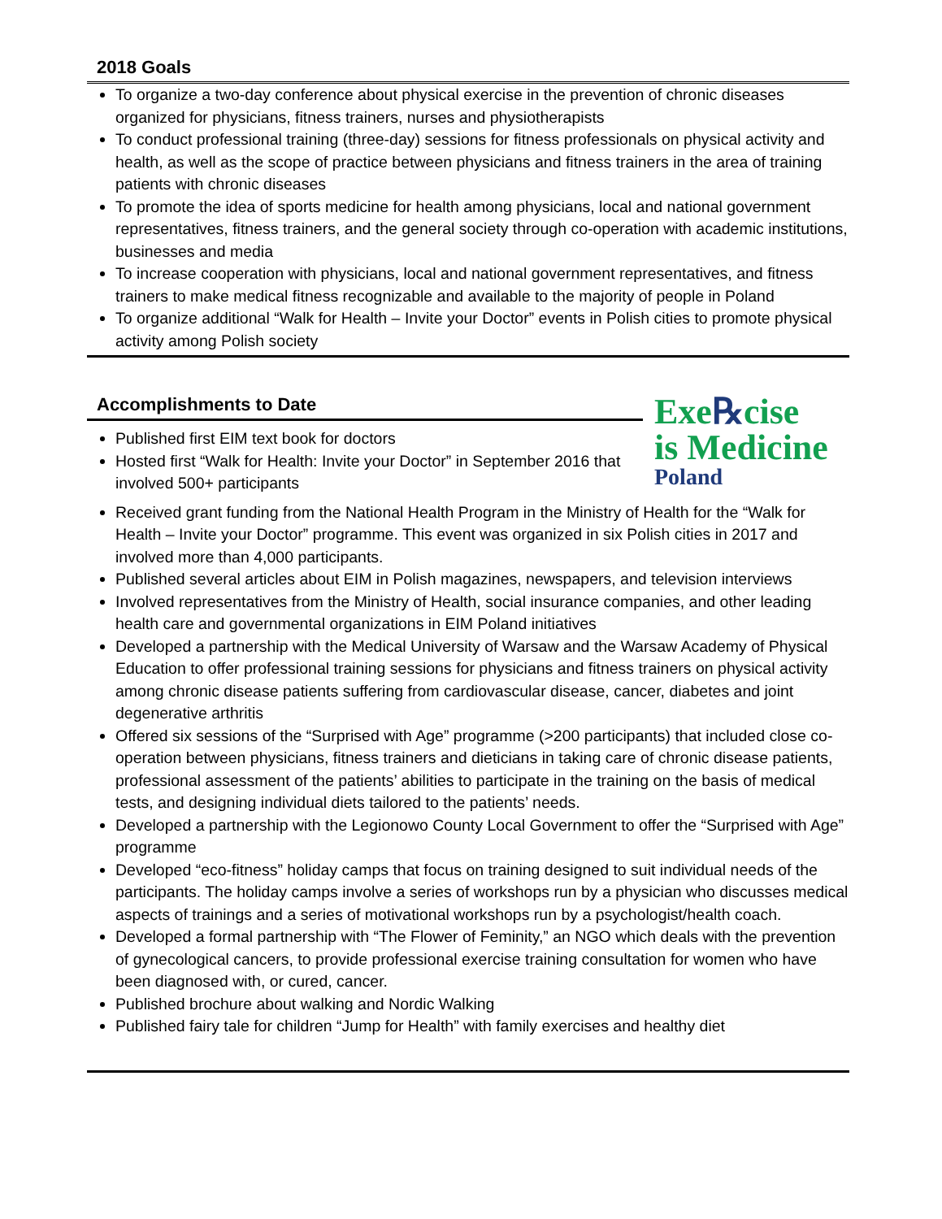2018 Goals
To organize a two-day conference about physical exercise in the prevention of chronic diseases organized for physicians, fitness trainers, nurses and physiotherapists
To conduct professional training (three-day) sessions for fitness professionals on physical activity and health, as well as the scope of practice between physicians and fitness trainers in the area of training patients with chronic diseases
To promote the idea of sports medicine for health among physicians, local and national government representatives, fitness trainers, and the general society through co-operation with academic institutions, businesses and media
To increase cooperation with physicians, local and national government representatives, and fitness trainers to make medical fitness recognizable and available to the majority of people in Poland
To organize additional “Walk for Health – Invite your Doctor” events in Polish cities to promote physical activity among Polish society
Accomplishments to Date
Published first EIM text book for doctors
Hosted first “Walk for Health: Invite your Doctor” in September 2016 that involved 500+ participants
Exe℞cise
is Medicine
Poland
Received grant funding from the National Health Program in the Ministry of Health for the “Walk for Health – Invite your Doctor” programme. This event was organized in six Polish cities in 2017 and involved more than 4,000 participants.
Published several articles about EIM in Polish magazines, newspapers, and television interviews
Involved representatives from the Ministry of Health, social insurance companies, and other leading health care and governmental organizations in EIM Poland initiatives
Developed a partnership with the Medical University of Warsaw and the Warsaw Academy of Physical Education to offer professional training sessions for physicians and fitness trainers on physical activity among chronic disease patients suffering from cardiovascular disease, cancer, diabetes and joint degenerative arthritis
Offered six sessions of the “Surprised with Age” programme (>200 participants) that included close co-operation between physicians, fitness trainers and dieticians in taking care of chronic disease patients, professional assessment of the patients’ abilities to participate in the training on the basis of medical tests, and designing individual diets tailored to the patients’ needs.
Developed a partnership with the Legionowo County Local Government to offer the “Surprised with Age” programme
Developed “eco-fitness” holiday camps that focus on training designed to suit individual needs of the participants. The holiday camps involve a series of workshops run by a physician who discusses medical aspects of trainings and a series of motivational workshops run by a psychologist/health coach.
Developed a formal partnership with “The Flower of Feminity,” an NGO which deals with the prevention of gynecological cancers, to provide professional exercise training consultation for women who have been diagnosed with, or cured, cancer.
Published brochure about walking and Nordic Walking
Published fairy tale for children “Jump for Health” with family exercises and healthy diet